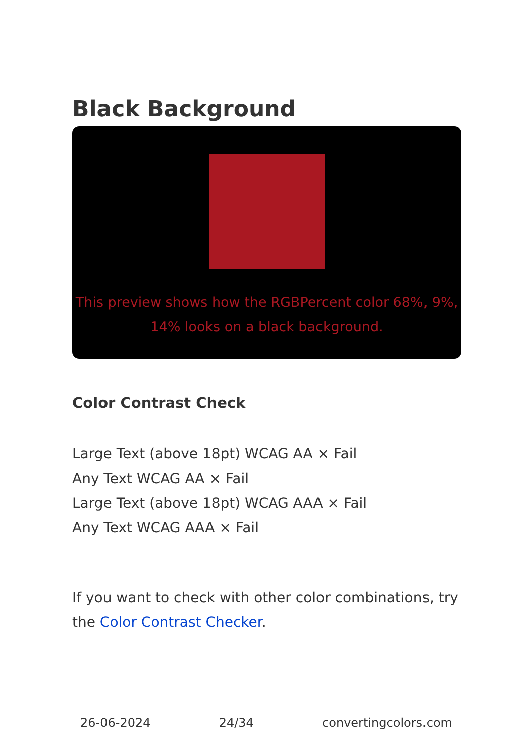Black Background
This preview shows how the RGBPercent color 68%, 9%, 14% looks on a black background.
Color Contrast Check
Large Text (above 18pt) WCAG AA × Fail
Any Text WCAG AA × Fail
Large Text (above 18pt) WCAG AAA × Fail
Any Text WCAG AAA × Fail
If you want to check with other color combinations, try the Color Contrast Checker.
26-06-2024 24/34 convertingcolors.com